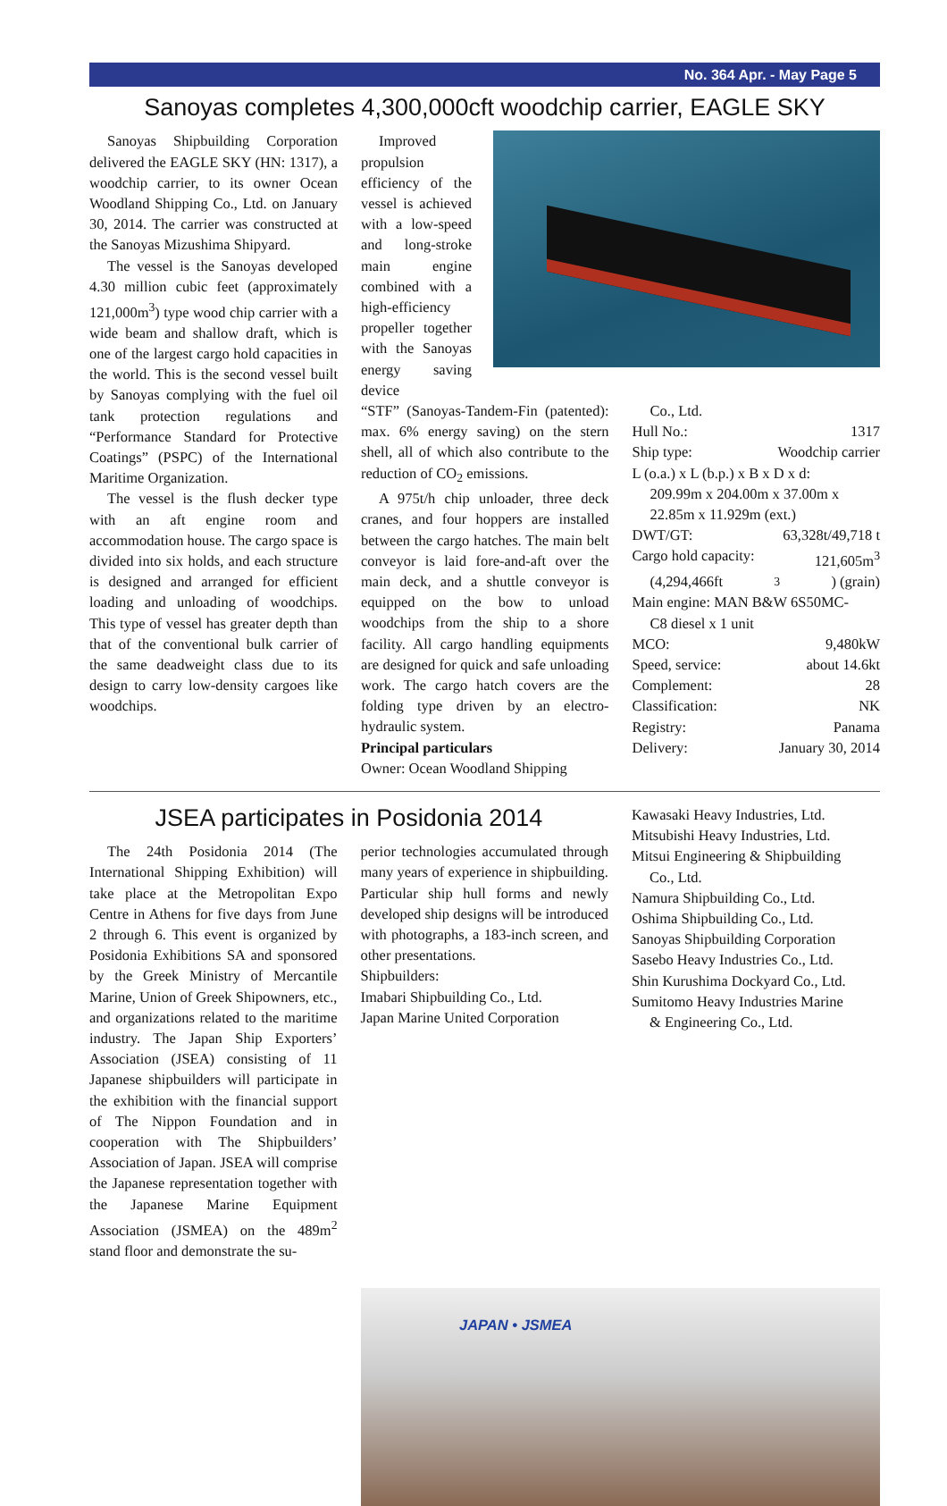No. 364 Apr. - May Page 5
Sanoyas completes 4,300,000cft woodchip carrier, EAGLE SKY
Sanoyas Shipbuilding Corporation delivered the EAGLE SKY (HN: 1317), a woodchip carrier, to its owner Ocean Woodland Shipping Co., Ltd. on January 30, 2014. The carrier was constructed at the Sanoyas Mizushima Shipyard.
The vessel is the Sanoyas developed 4.30 million cubic feet (approximately 121,000m<sup>3</sup>) type wood chip carrier with a wide beam and shallow draft, which is one of the largest cargo hold capacities in the world. This is the second vessel built by Sanoyas complying with the fuel oil tank protection regulations and “Performance Standard for Protective Coatings” (PSPC) of the International Maritime Organization.
The vessel is the flush decker type with an aft engine room and accommodation house. The cargo space is divided into six holds, and each structure is designed and arranged for efficient loading and unloading of woodchips. This type of vessel has greater depth than that of the conventional bulk carrier of the same deadweight class due to its design to carry low-density cargoes like woodchips.
Improved propulsion efficiency of the vessel is achieved with a low-speed and long-stroke main engine combined with a high-efficiency propeller together with the Sanoyas energy saving device
“STF” (Sanoyas-Tandem-Fin (patented): max. 6% energy saving) on the stern shell, all of which also contribute to the reduction of CO<sub>2</sub> emissions.
A 975t/h chip unloader, three deck cranes, and four hoppers are installed between the cargo hatches. The main belt conveyor is laid fore-and-aft over the main deck, and a shuttle conveyor is equipped on the bow to unload woodchips from the ship to a shore facility. All cargo handling equipments are designed for quick and safe unloading work. The cargo hatch covers are the folding type driven by an electro-hydraulic system.
Principal particulars
Owner: Ocean Woodland Shipping
Co., Ltd.
Hull No.: 1317
Ship type: Woodchip carrier
L (o.a.) x L (b.p.) x B x D x d:
209.99m x 204.00m x 37.00m x 22.85m x 11.929m (ext.)
DWT/GT: 63,328t/49,718 t
Cargo hold capacity: 121,605m<sup>3</sup>
(4,294,466ft<sup>3</sup>) (grain)
Main engine: MAN B&W 6S50MC-
C8 diesel x 1 unit
MCO: 9,480kW
Speed, service: about 14.6kt
Complement: 28
Classification: NK
Registry: Panama
Delivery: January 30, 2014
JSEA participates in Posidonia 2014
The 24th Posidonia 2014 (The International Shipping Exhibition) will take place at the Metropolitan Expo Centre in Athens for five days from June 2 through 6. This event is organized by Posidonia Exhibitions SA and sponsored by the Greek Ministry of Mercantile Marine, Union of Greek Shipowners, etc., and organizations related to the maritime industry. The Japan Ship Exporters’ Association (JSEA) consisting of 11 Japanese shipbuilders will participate in the exhibition with the financial support of The Nippon Foundation and in cooperation with The Shipbuilders’ Association of Japan. JSEA will comprise the Japanese representation together with the Japanese Marine Equipment Association (JSMEA) on the 489m<sup>2</sup> stand floor and demonstrate the su-
perior technologies accumulated through many years of experience in shipbuilding. Particular ship hull forms and newly developed ship designs will be introduced with photographs, a 183-inch screen, and other presentations.
Shipbuilders:
Imabari Shipbuilding Co., Ltd.
Japan Marine United Corporation
Kawasaki Heavy Industries, Ltd.
Mitsubishi Heavy Industries, Ltd.
Mitsui Engineering & Shipbuilding
Co., Ltd.
Namura Shipbuilding Co., Ltd.
Oshima Shipbuilding Co., Ltd.
Sanoyas Shipbuilding Corporation
Sasebo Heavy Industries Co., Ltd.
Shin Kurushima Dockyard Co., Ltd.
Sumitomo Heavy Industries Marine
& Engineering Co., Ltd.
JAPAN • JSMEA